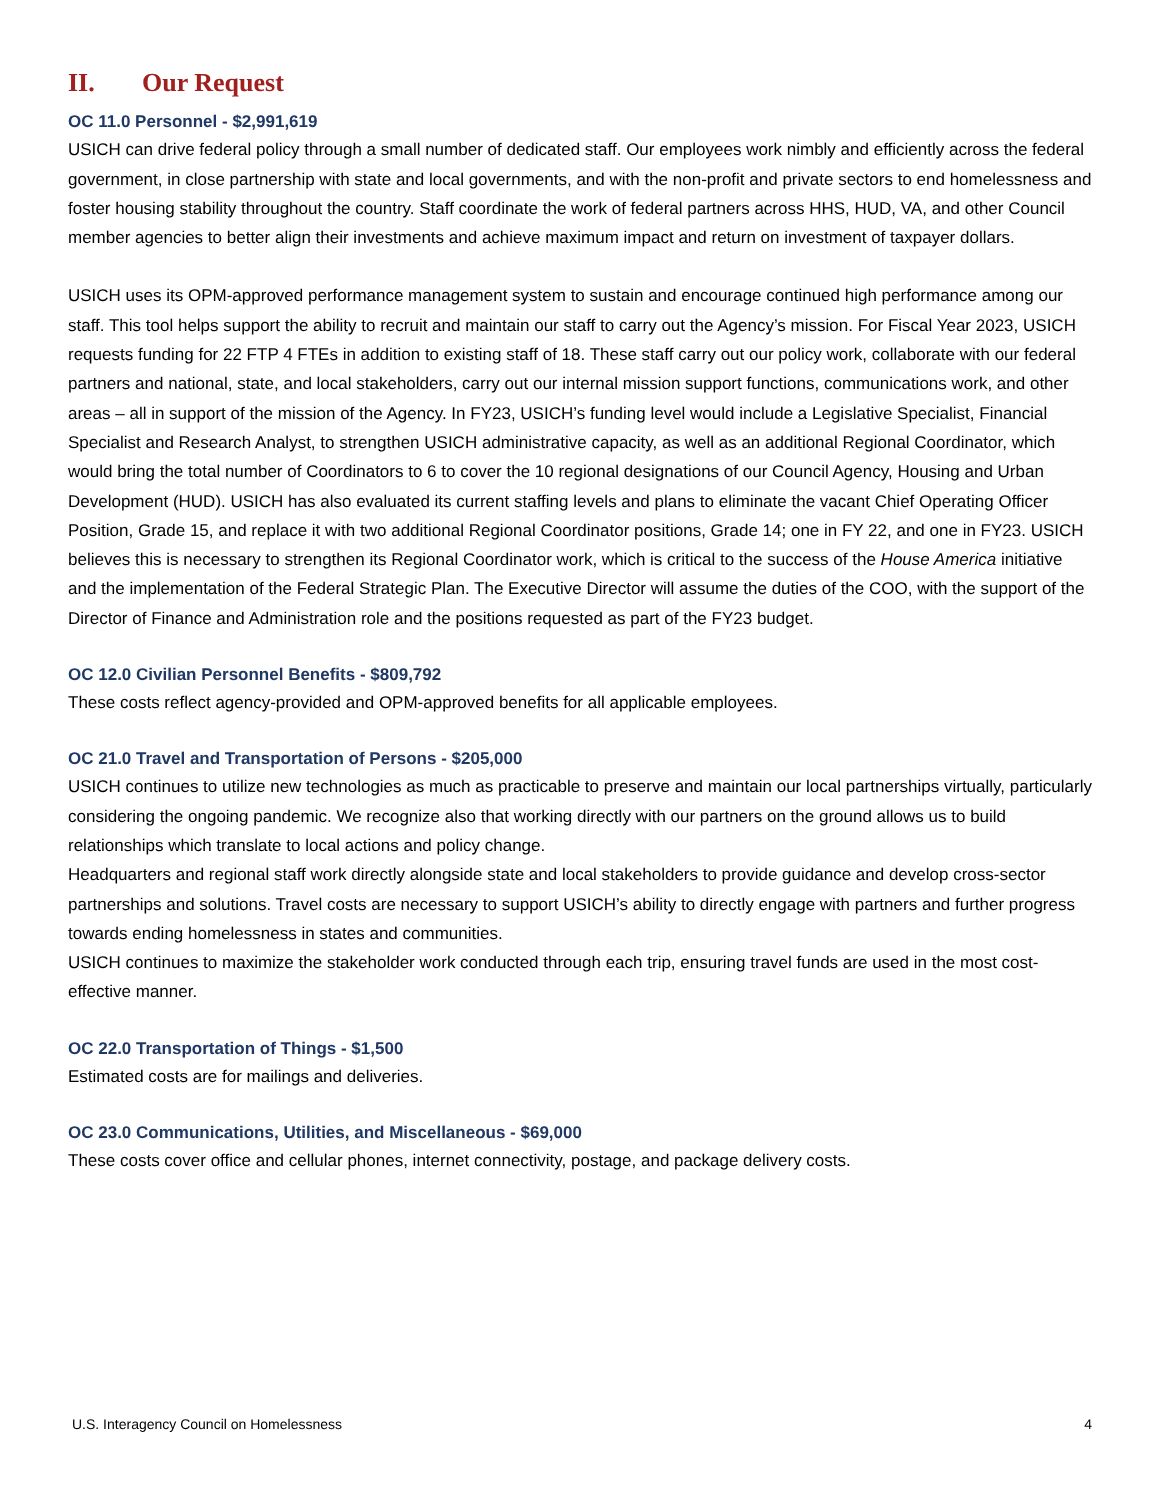II. Our Request
OC 11.0 Personnel - $2,991,619
USICH can drive federal policy through a small number of dedicated staff. Our employees work nimbly and efficiently across the federal government, in close partnership with state and local governments, and with the non-profit and private sectors to end homelessness and foster housing stability throughout the country. Staff coordinate the work of federal partners across HHS, HUD, VA, and other Council member agencies to better align their investments and achieve maximum impact and return on investment of taxpayer dollars.
USICH uses its OPM-approved performance management system to sustain and encourage continued high performance among our staff. This tool helps support the ability to recruit and maintain our staff to carry out the Agency’s mission. For Fiscal Year 2023, USICH requests funding for 22 FTP 4 FTEs in addition to existing staff of 18. These staff carry out our policy work, collaborate with our federal partners and national, state, and local stakeholders, carry out our internal mission support functions, communications work, and other areas – all in support of the mission of the Agency. In FY23, USICH’s funding level would include a Legislative Specialist, Financial Specialist and Research Analyst, to strengthen USICH administrative capacity, as well as an additional Regional Coordinator, which would bring the total number of Coordinators to 6 to cover the 10 regional designations of our Council Agency, Housing and Urban Development (HUD). USICH has also evaluated its current staffing levels and plans to eliminate the vacant Chief Operating Officer Position, Grade 15, and replace it with two additional Regional Coordinator positions, Grade 14; one in FY 22, and one in FY23. USICH believes this is necessary to strengthen its Regional Coordinator work, which is critical to the success of the House America initiative and the implementation of the Federal Strategic Plan. The Executive Director will assume the duties of the COO, with the support of the Director of Finance and Administration role and the positions requested as part of the FY23 budget.
OC 12.0 Civilian Personnel Benefits - $809,792
These costs reflect agency-provided and OPM-approved benefits for all applicable employees.
OC 21.0 Travel and Transportation of Persons - $205,000
USICH continues to utilize new technologies as much as practicable to preserve and maintain our local partnerships virtually, particularly considering the ongoing pandemic. We recognize also that working directly with our partners on the ground allows us to build relationships which translate to local actions and policy change.
Headquarters and regional staff work directly alongside state and local stakeholders to provide guidance and develop cross-sector partnerships and solutions. Travel costs are necessary to support USICH’s ability to directly engage with partners and further progress towards ending homelessness in states and communities.
USICH continues to maximize the stakeholder work conducted through each trip, ensuring travel funds are used in the most cost-effective manner.
OC 22.0 Transportation of Things - $1,500
Estimated costs are for mailings and deliveries.
OC 23.0 Communications, Utilities, and Miscellaneous - $69,000
These costs cover office and cellular phones, internet connectivity, postage, and package delivery costs.
U.S. Interagency Council on Homelessness 4